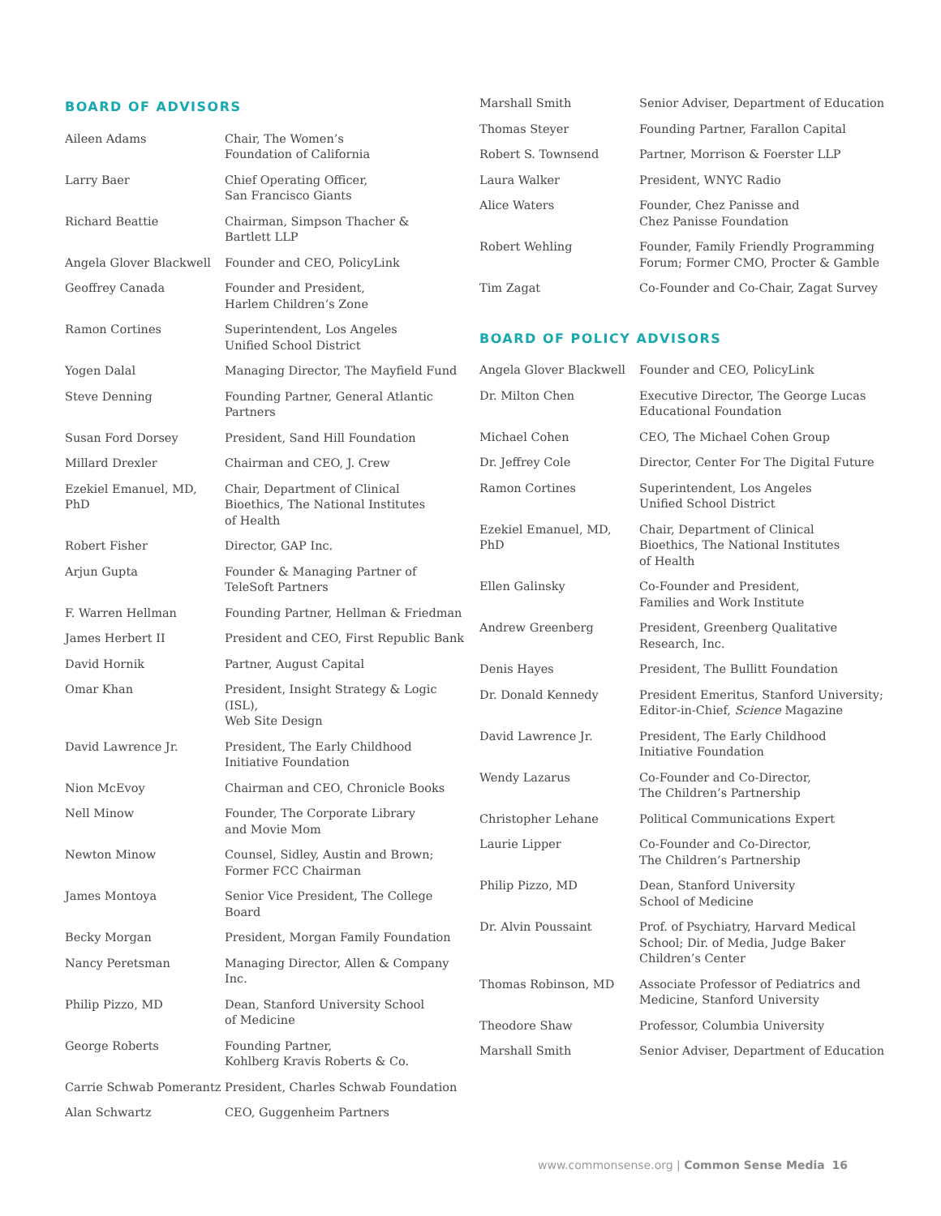BOARD OF ADVISORS
| Aileen Adams | Chair, The Women’s Foundation of California |
| Larry Baer | Chief Operating Officer, San Francisco Giants |
| Richard Beattie | Chairman, Simpson Thacher & Bartlett LLP |
| Angela Glover Blackwell | Founder and CEO, PolicyLink |
| Geoffrey Canada | Founder and President, Harlem Children’s Zone |
| Ramon Cortines | Superintendent, Los Angeles Unified School District |
| Yogen Dalal | Managing Director, The Mayfield Fund |
| Steve Denning | Founding Partner, General Atlantic Partners |
| Susan Ford Dorsey | President, Sand Hill Foundation |
| Millard Drexler | Chairman and CEO, J. Crew |
| Ezekiel Emanuel, MD, PhD | Chair, Department of Clinical Bioethics, The National Institutes of Health |
| Robert Fisher | Director, GAP Inc. |
| Arjun Gupta | Founder & Managing Partner of TeleSoft Partners |
| F. Warren Hellman | Founding Partner, Hellman & Friedman |
| James Herbert II | President and CEO, First Republic Bank |
| David Hornik | Partner, August Capital |
| Omar Khan | President, Insight Strategy & Logic (ISL), Web Site Design |
| David Lawrence Jr. | President, The Early Childhood Initiative Foundation |
| Nion McEvoy | Chairman and CEO, Chronicle Books |
| Nell Minow | Founder, The Corporate Library and Movie Mom |
| Newton Minow | Counsel, Sidley, Austin and Brown; Former FCC Chairman |
| James Montoya | Senior Vice President, The College Board |
| Becky Morgan | President, Morgan Family Foundation |
| Nancy Peretsman | Managing Director, Allen & Company Inc. |
| Philip Pizzo, MD | Dean, Stanford University School of Medicine |
| George Roberts | Founding Partner, Kohlberg Kravis Roberts & Co. |
| Carrie Schwab Pomerantz | President, Charles Schwab Foundation |
| Alan Schwartz | CEO, Guggenheim Partners |
| Marshall Smith | Senior Adviser, Department of Education |
| Thomas Steyer | Founding Partner, Farallon Capital |
| Robert S. Townsend | Partner, Morrison & Foerster LLP |
| Laura Walker | President, WNYC Radio |
| Alice Waters | Founder, Chez Panisse and Chez Panisse Foundation |
| Robert Wehling | Founder, Family Friendly Programming Forum; Former CMO, Procter & Gamble |
| Tim Zagat | Co-Founder and Co-Chair, Zagat Survey |
BOARD OF POLICY ADVISORS
| Angela Glover Blackwell | Founder and CEO, PolicyLink |
| Dr. Milton Chen | Executive Director, The George Lucas Educational Foundation |
| Michael Cohen | CEO, The Michael Cohen Group |
| Dr. Jeffrey Cole | Director, Center For The Digital Future |
| Ramon Cortines | Superintendent, Los Angeles Unified School District |
| Ezekiel Emanuel, MD, PhD | Chair, Department of Clinical Bioethics, The National Institutes of Health |
| Ellen Galinsky | Co-Founder and President, Families and Work Institute |
| Andrew Greenberg | President, Greenberg Qualitative Research, Inc. |
| Denis Hayes | President, The Bullitt Foundation |
| Dr. Donald Kennedy | President Emeritus, Stanford University; Editor-in-Chief, Science Magazine |
| David Lawrence Jr. | President, The Early Childhood Initiative Foundation |
| Wendy Lazarus | Co-Founder and Co-Director, The Children’s Partnership |
| Christopher Lehane | Political Communications Expert |
| Laurie Lipper | Co-Founder and Co-Director, The Children’s Partnership |
| Philip Pizzo, MD | Dean, Stanford University School of Medicine |
| Dr. Alvin Poussaint | Prof. of Psychiatry, Harvard Medical School; Dir. of Media, Judge Baker Children’s Center |
| Thomas Robinson, MD | Associate Professor of Pediatrics and Medicine, Stanford University |
| Theodore Shaw | Professor, Columbia University |
| Marshall Smith | Senior Adviser, Department of Education |
www.commonsense.org | Common Sense Media 16